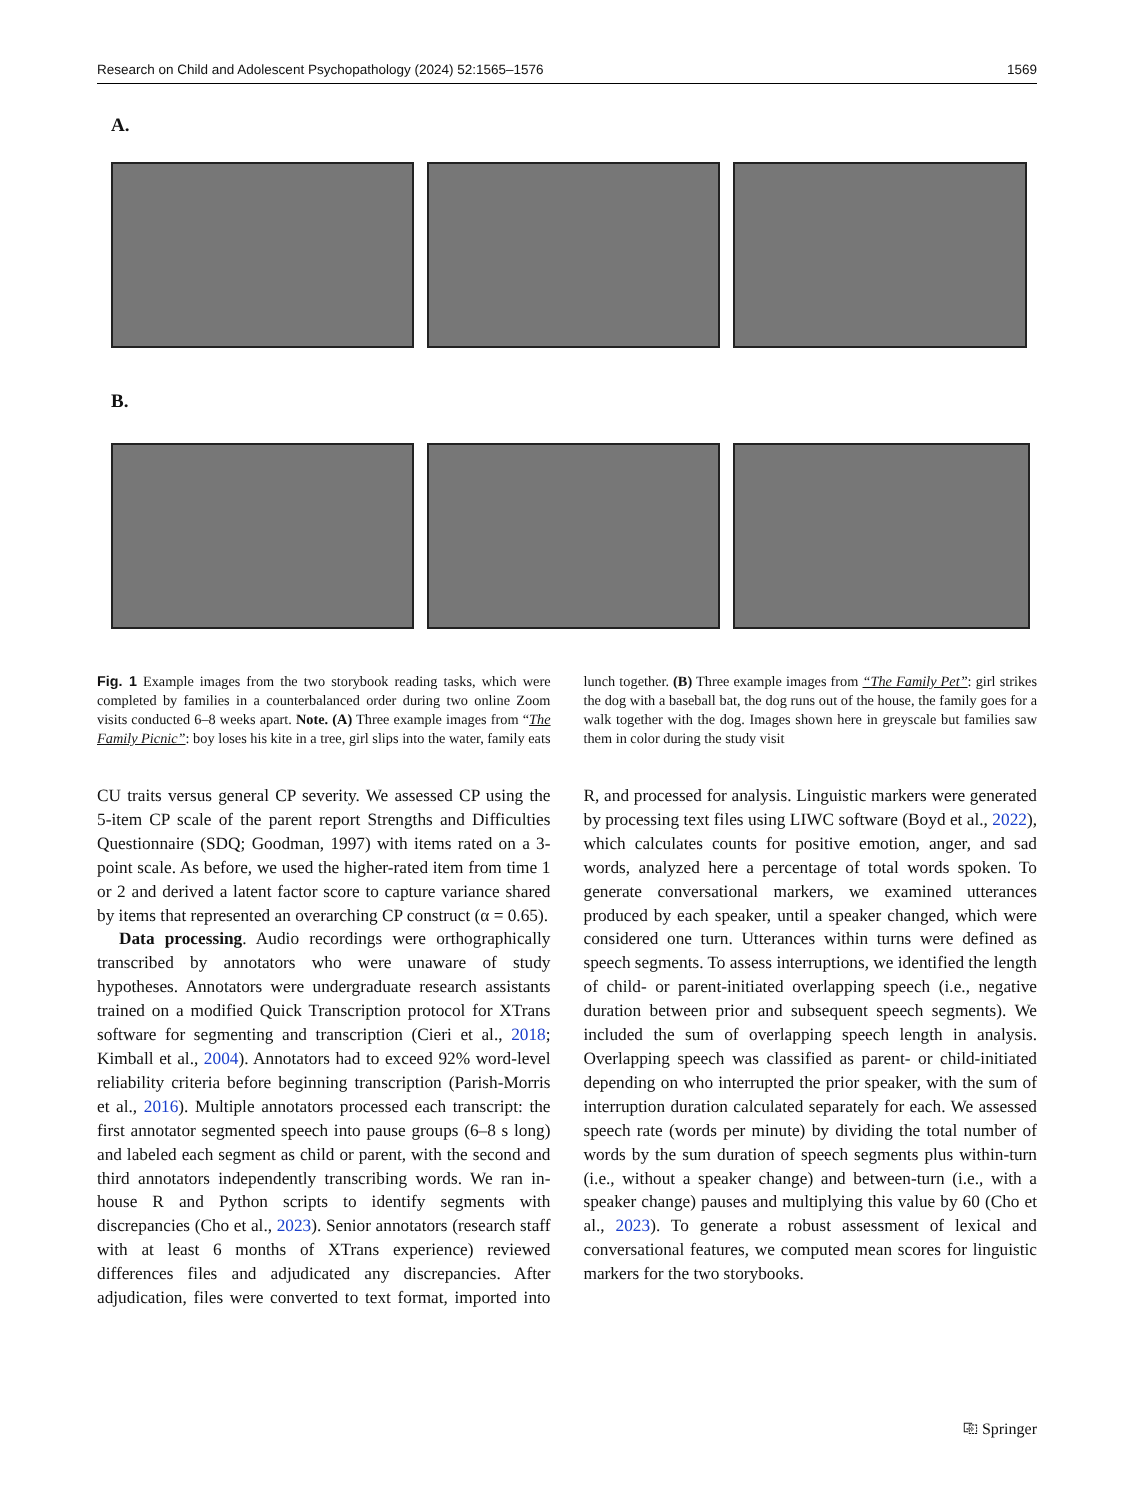Research on Child and Adolescent Psychopathology (2024) 52:1565–1576 1569
A.
B.
Fig. 1 Example images from the two storybook reading tasks, which were completed by families in a counterbalanced order during two online Zoom visits conducted 6–8 weeks apart. Note. (A) Three example images from “The Family Picnic”: boy loses his kite in a tree, girl slips into the water, family eats lunch together. (B) Three example images from “The Family Pet”: girl strikes the dog with a baseball bat, the dog runs out of the house, the family goes for a walk together with the dog. Images shown here in greyscale but families saw them in color during the study visit
CU traits versus general CP severity. We assessed CP using the 5-item CP scale of the parent report Strengths and Difficulties Questionnaire (SDQ; Goodman, 1997) with items rated on a 3-point scale. As before, we used the higher-rated item from time 1 or 2 and derived a latent factor score to capture variance shared by items that represented an overarching CP construct (α = 0.65).
Data processing. Audio recordings were orthographically transcribed by annotators who were unaware of study hypotheses. Annotators were undergraduate research assistants trained on a modified Quick Transcription protocol for XTrans software for segmenting and transcription (Cieri et al., 2018; Kimball et al., 2004). Annotators had to exceed 92% word-level reliability criteria before beginning transcription (Parish-Morris et al., 2016). Multiple annotators processed each transcript: the first annotator segmented speech into pause groups (6–8 s long) and labeled each segment as child or parent, with the second and third annotators independently transcribing words. We ran in-house R and Python scripts to identify segments with discrepancies (Cho et al., 2023). Senior annotators (research staff with at least 6 months of XTrans experience) reviewed differences files and adjudicated any discrepancies. After adjudication, files were converted to text format, imported into R, and processed for analysis. Linguistic markers were generated by processing text files using LIWC software (Boyd et al., 2022), which calculates counts for positive emotion, anger, and sad words, analyzed here a percentage of total words spoken. To generate conversational markers, we examined utterances produced by each speaker, until a speaker changed, which were considered one turn. Utterances within turns were defined as speech segments. To assess interruptions, we identified the length of child- or parent-initiated overlapping speech (i.e., negative duration between prior and subsequent speech segments). We included the sum of overlapping speech length in analysis. Overlapping speech was classified as parent- or child-initiated depending on who interrupted the prior speaker, with the sum of interruption duration calculated separately for each. We assessed speech rate (words per minute) by dividing the total number of words by the sum duration of speech segments plus within-turn (i.e., without a speaker change) and between-turn (i.e., with a speaker change) pauses and multiplying this value by 60 (Cho et al., 2023). To generate a robust assessment of lexical and conversational features, we computed mean scores for linguistic markers for the two storybooks.
⎘ Springer